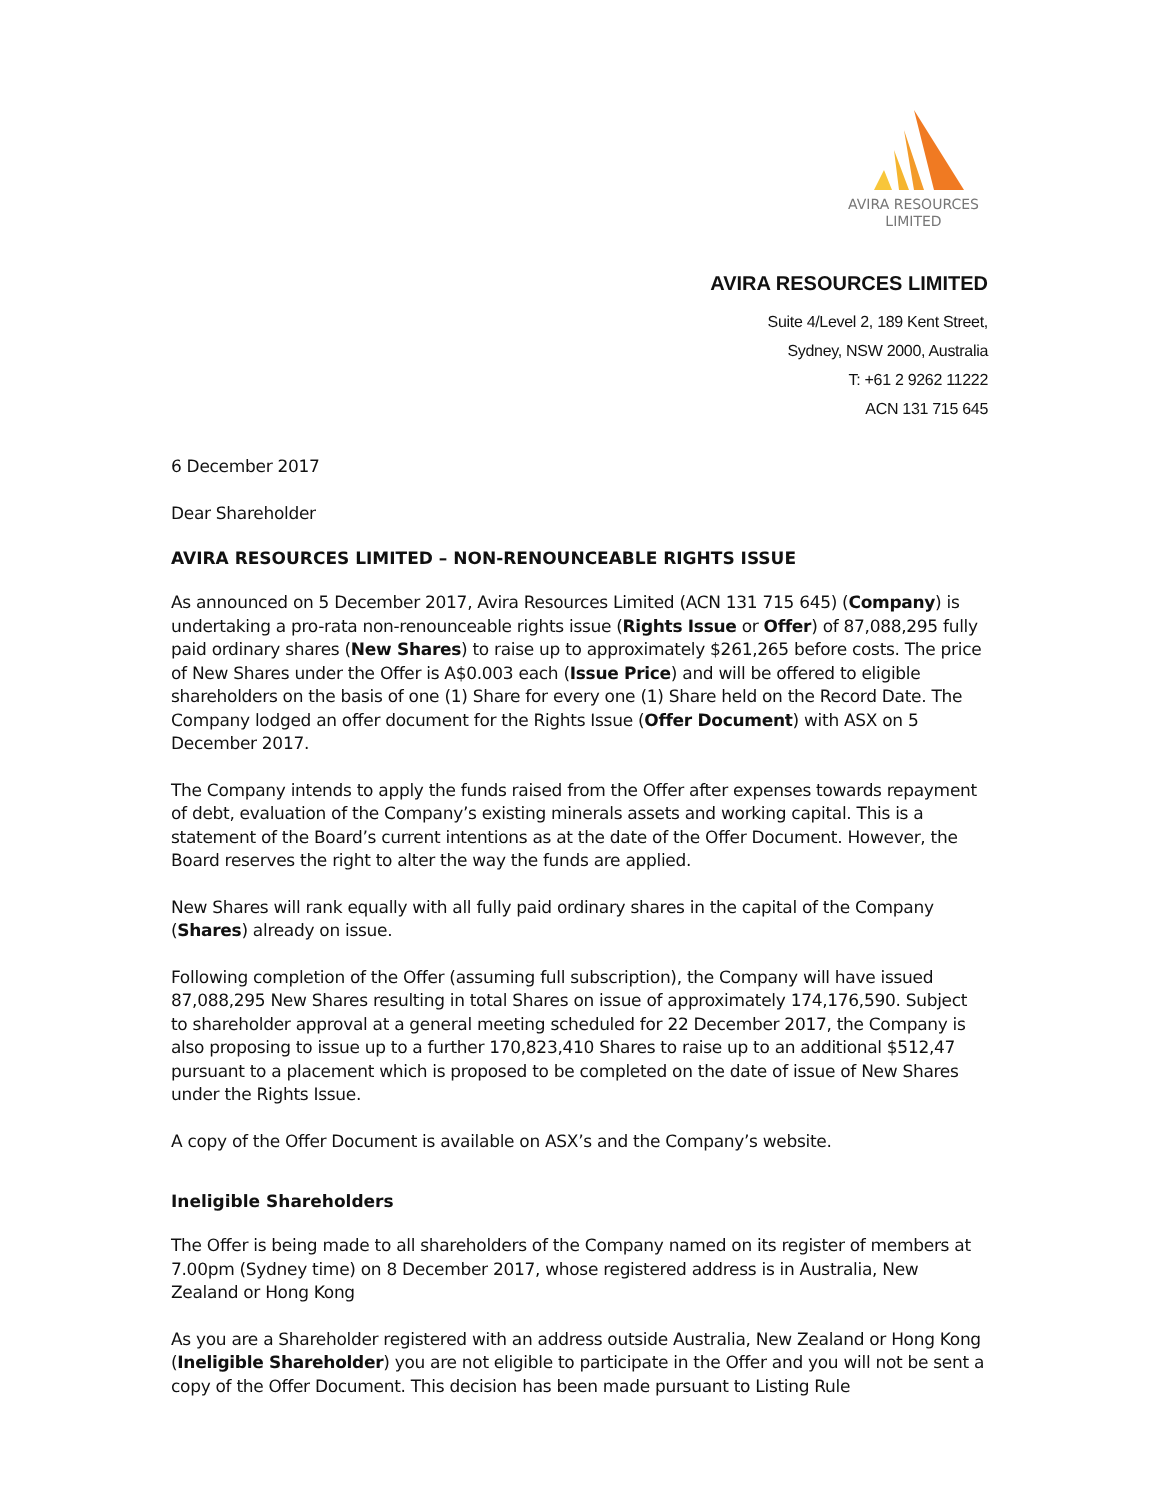AVIRA RESOURCES
LIMITED
AVIRA RESOURCES LIMITED
Suite 4/Level 2, 189 Kent Street,
Sydney, NSW 2000, Australia
T: +61 2 9262 11222
ACN 131 715 645
6 December 2017
Dear Shareholder
AVIRA RESOURCES LIMITED – NON-RENOUNCEABLE RIGHTS ISSUE
As announced on 5 December 2017, Avira Resources Limited (ACN 131 715 645) (Company) is undertaking a pro-rata non-renounceable rights issue (Rights Issue or Offer) of 87,088,295 fully paid ordinary shares (New Shares) to raise up to approximately $261,265 before costs. The price of New Shares under the Offer is A$0.003 each (Issue Price) and will be offered to eligible shareholders on the basis of one (1) Share for every one (1) Share held on the Record Date. The Company lodged an offer document for the Rights Issue (Offer Document) with ASX on 5 December 2017.
The Company intends to apply the funds raised from the Offer after expenses towards repayment of debt, evaluation of the Company’s existing minerals assets and working capital. This is a statement of the Board’s current intentions as at the date of the Offer Document. However, the Board reserves the right to alter the way the funds are applied.
New Shares will rank equally with all fully paid ordinary shares in the capital of the Company (Shares) already on issue.
Following completion of the Offer (assuming full subscription), the Company will have issued 87,088,295 New Shares resulting in total Shares on issue of approximately 174,176,590. Subject to shareholder approval at a general meeting scheduled for 22 December 2017, the Company is also proposing to issue up to a further 170,823,410 Shares to raise up to an additional $512,47 pursuant to a placement which is proposed to be completed on the date of issue of New Shares under the Rights Issue.
A copy of the Offer Document is available on ASX’s and the Company’s website.
Ineligible Shareholders
The Offer is being made to all shareholders of the Company named on its register of members at 7.00pm (Sydney time) on 8 December 2017, whose registered address is in Australia, New Zealand or Hong Kong
As you are a Shareholder registered with an address outside Australia, New Zealand or Hong Kong (Ineligible Shareholder) you are not eligible to participate in the Offer and you will not be sent a copy of the Offer Document. This decision has been made pursuant to Listing Rule